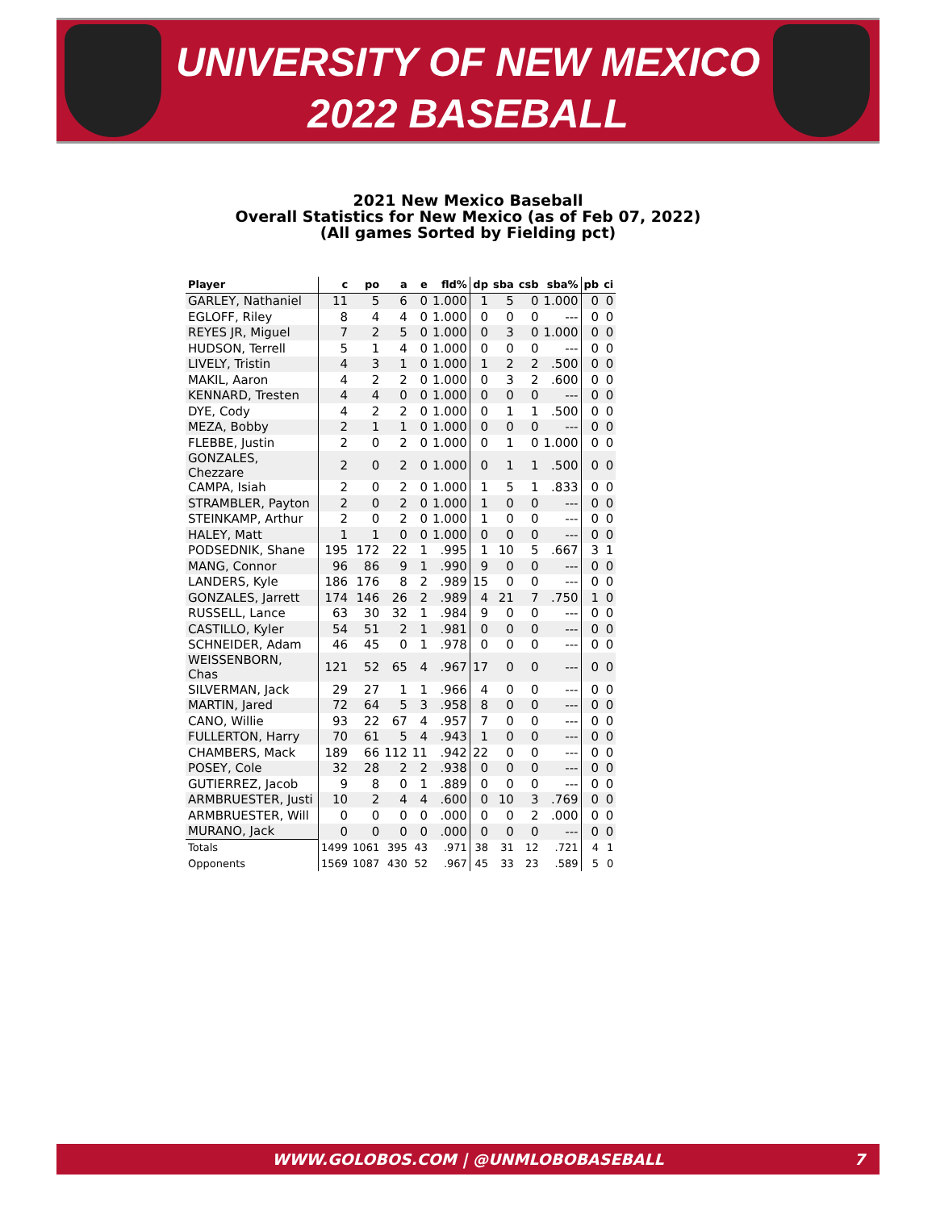UNIVERSITY OF NEW MEXICO
2022 BASEBALL
2021 New Mexico Baseball
Overall Statistics for New Mexico (as of Feb 07, 2022)
(All games Sorted by Fielding pct)
| Player | c | po | a | e | fld% | dp | sba | csb | sba% | pb | ci |
| --- | --- | --- | --- | --- | --- | --- | --- | --- | --- | --- | --- |
| GARLEY, Nathaniel | 11 | 5 | 6 | 0 | 1.000 | 1 | 5 | 0 | 1.000 | 0 | 0 |
| EGLOFF, Riley | 8 | 4 | 4 | 0 | 1.000 | 0 | 0 | 0 | --- | 0 | 0 |
| REYES JR, Miguel | 7 | 2 | 5 | 0 | 1.000 | 0 | 3 | 0 | 1.000 | 0 | 0 |
| HUDSON, Terrell | 5 | 1 | 4 | 0 | 1.000 | 0 | 0 | 0 | --- | 0 | 0 |
| LIVELY, Tristin | 4 | 3 | 1 | 0 | 1.000 | 1 | 2 | 2 | .500 | 0 | 0 |
| MAKIL, Aaron | 4 | 2 | 2 | 0 | 1.000 | 0 | 3 | 2 | .600 | 0 | 0 |
| KENNARD, Tresten | 4 | 4 | 0 | 0 | 1.000 | 0 | 0 | 0 | --- | 0 | 0 |
| DYE, Cody | 4 | 2 | 2 | 0 | 1.000 | 0 | 1 | 1 | .500 | 0 | 0 |
| MEZA, Bobby | 2 | 1 | 1 | 0 | 1.000 | 0 | 0 | 0 | --- | 0 | 0 |
| FLEBBE, Justin | 2 | 0 | 2 | 0 | 1.000 | 0 | 1 | 0 | 1.000 | 0 | 0 |
| GONZALES, Chezzare | 2 | 0 | 2 | 0 | 1.000 | 0 | 1 | 1 | .500 | 0 | 0 |
| CAMPA, Isiah | 2 | 0 | 2 | 0 | 1.000 | 1 | 5 | 1 | .833 | 0 | 0 |
| STRAMBLER, Payton | 2 | 0 | 2 | 0 | 1.000 | 1 | 0 | 0 | --- | 0 | 0 |
| STEINKAMP, Arthur | 2 | 0 | 2 | 0 | 1.000 | 1 | 0 | 0 | --- | 0 | 0 |
| HALEY, Matt | 1 | 1 | 0 | 0 | 1.000 | 0 | 0 | 0 | --- | 0 | 0 |
| PODSEDNIK, Shane | 195 | 172 | 22 | 1 | .995 | 1 | 10 | 5 | .667 | 3 | 1 |
| MANG, Connor | 96 | 86 | 9 | 1 | .990 | 9 | 0 | 0 | --- | 0 | 0 |
| LANDERS, Kyle | 186 | 176 | 8 | 2 | .989 | 15 | 0 | 0 | --- | 0 | 0 |
| GONZALES, Jarrett | 174 | 146 | 26 | 2 | .989 | 4 | 21 | 7 | .750 | 1 | 0 |
| RUSSELL, Lance | 63 | 30 | 32 | 1 | .984 | 9 | 0 | 0 | --- | 0 | 0 |
| CASTILLO, Kyler | 54 | 51 | 2 | 1 | .981 | 0 | 0 | 0 | --- | 0 | 0 |
| SCHNEIDER, Adam | 46 | 45 | 0 | 1 | .978 | 0 | 0 | 0 | --- | 0 | 0 |
| WEISSENBORN, Chas | 121 | 52 | 65 | 4 | .967 | 17 | 0 | 0 | --- | 0 | 0 |
| SILVERMAN, Jack | 29 | 27 | 1 | 1 | .966 | 4 | 0 | 0 | --- | 0 | 0 |
| MARTIN, Jared | 72 | 64 | 5 | 3 | .958 | 8 | 0 | 0 | --- | 0 | 0 |
| CANO, Willie | 93 | 22 | 67 | 4 | .957 | 7 | 0 | 0 | --- | 0 | 0 |
| FULLERTON, Harry | 70 | 61 | 5 | 4 | .943 | 1 | 0 | 0 | --- | 0 | 0 |
| CHAMBERS, Mack | 189 | 66 | 112 | 11 | .942 | 22 | 0 | 0 | --- | 0 | 0 |
| POSEY, Cole | 32 | 28 | 2 | 2 | .938 | 0 | 0 | 0 | --- | 0 | 0 |
| GUTIERREZ, Jacob | 9 | 8 | 0 | 1 | .889 | 0 | 0 | 0 | --- | 0 | 0 |
| ARMBRUESTER, Justi | 10 | 2 | 4 | 4 | .600 | 0 | 10 | 3 | .769 | 0 | 0 |
| ARMBRUESTER, Will | 0 | 0 | 0 | 0 | .000 | 0 | 0 | 2 | .000 | 0 | 0 |
| MURANO, Jack | 0 | 0 | 0 | 0 | .000 | 0 | 0 | 0 | --- | 0 | 0 |
| Totals | 1499 | 1061 | 395 | 43 | .971 | 38 | 31 | 12 | .721 | 4 | 1 |
| Opponents | 1569 | 1087 | 430 | 52 | .967 | 45 | 33 | 23 | .589 | 5 | 0 |
WWW.GOLOBOS.COM | @UNMLOBOBASEBALL 7